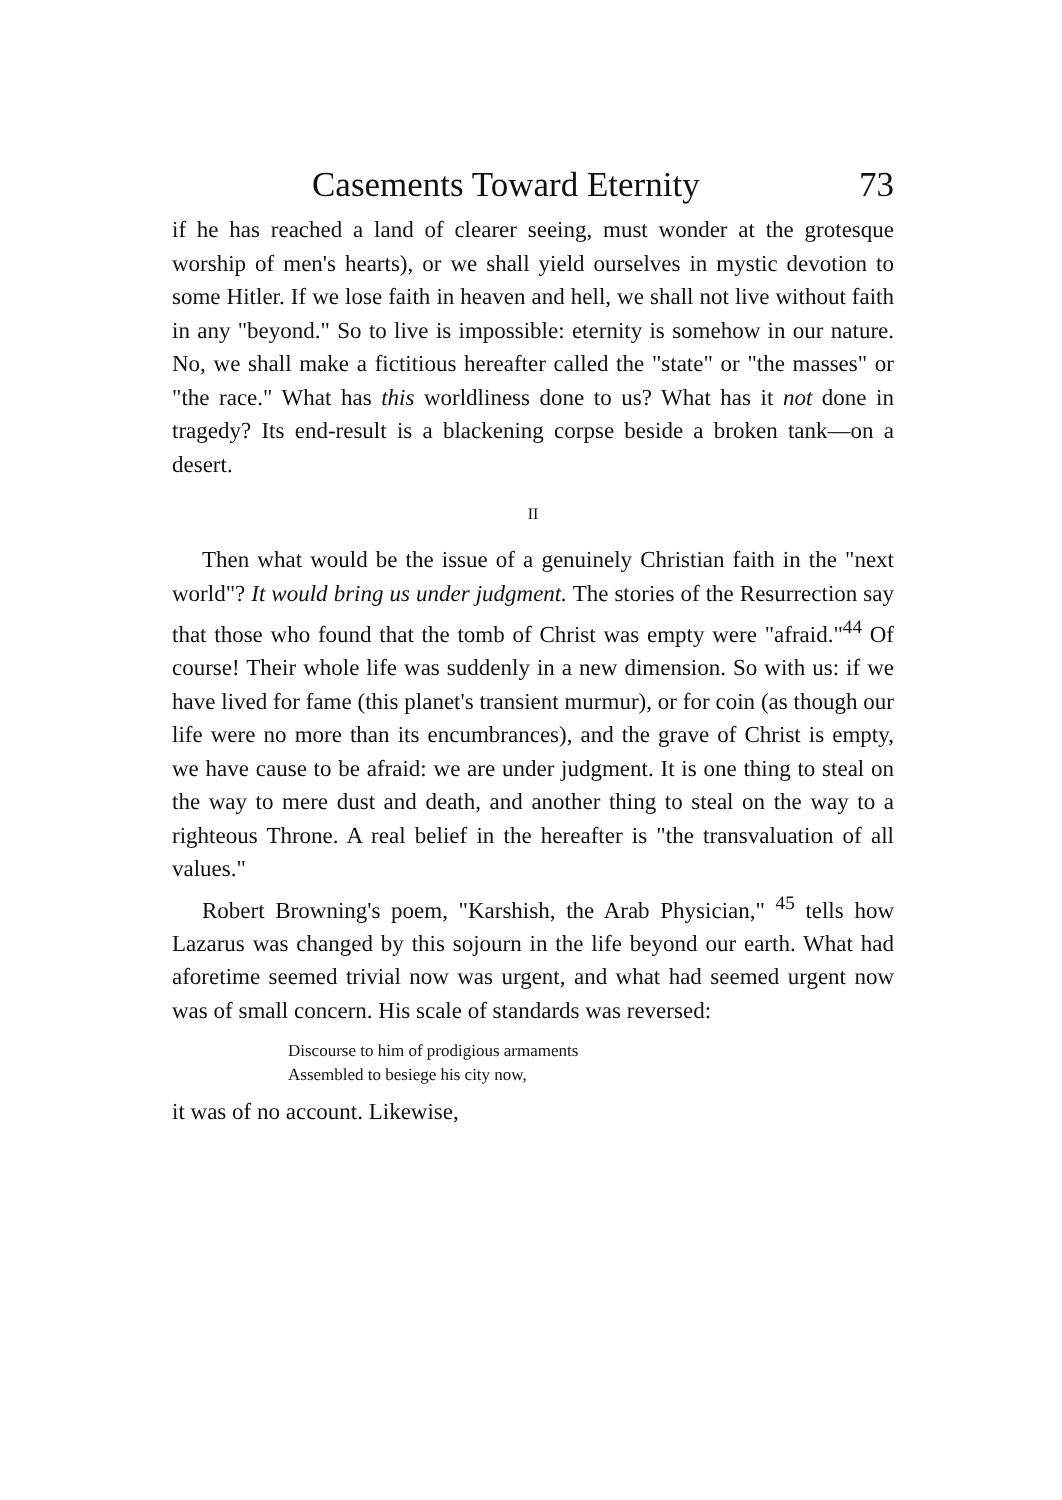Casements Toward Eternity 73
if he has reached a land of clearer seeing, must wonder at the grotesque worship of men's hearts), or we shall yield ourselves in mystic devotion to some Hitler. If we lose faith in heaven and hell, we shall not live without faith in any "beyond." So to live is impossible: eternity is somehow in our nature. No, we shall make a fictitious hereafter called the "state" or "the masses" or "the race." What has this worldliness done to us? What has it not done in tragedy? Its end-result is a blackening corpse beside a broken tank—on a desert.
II
Then what would be the issue of a genuinely Christian faith in the "next world"? It would bring us under judgment. The stories of the Resurrection say that those who found that the tomb of Christ was empty were "afraid."<sup>44</sup> Of course! Their whole life was suddenly in a new dimension. So with us: if we have lived for fame (this planet's transient murmur), or for coin (as though our life were no more than its encumbrances), and the grave of Christ is empty, we have cause to be afraid: we are under judgment. It is one thing to steal on the way to mere dust and death, and another thing to steal on the way to a righteous Throne. A real belief in the hereafter is "the transvaluation of all values."
Robert Browning's poem, "Karshish, the Arab Physician," <sup>45</sup> tells how Lazarus was changed by this sojourn in the life beyond our earth. What had aforetime seemed trivial now was urgent, and what had seemed urgent now was of small concern. His scale of standards was reversed:
Discourse to him of prodigious armaments
Assembled to besiege his city now,
it was of no account. Likewise,